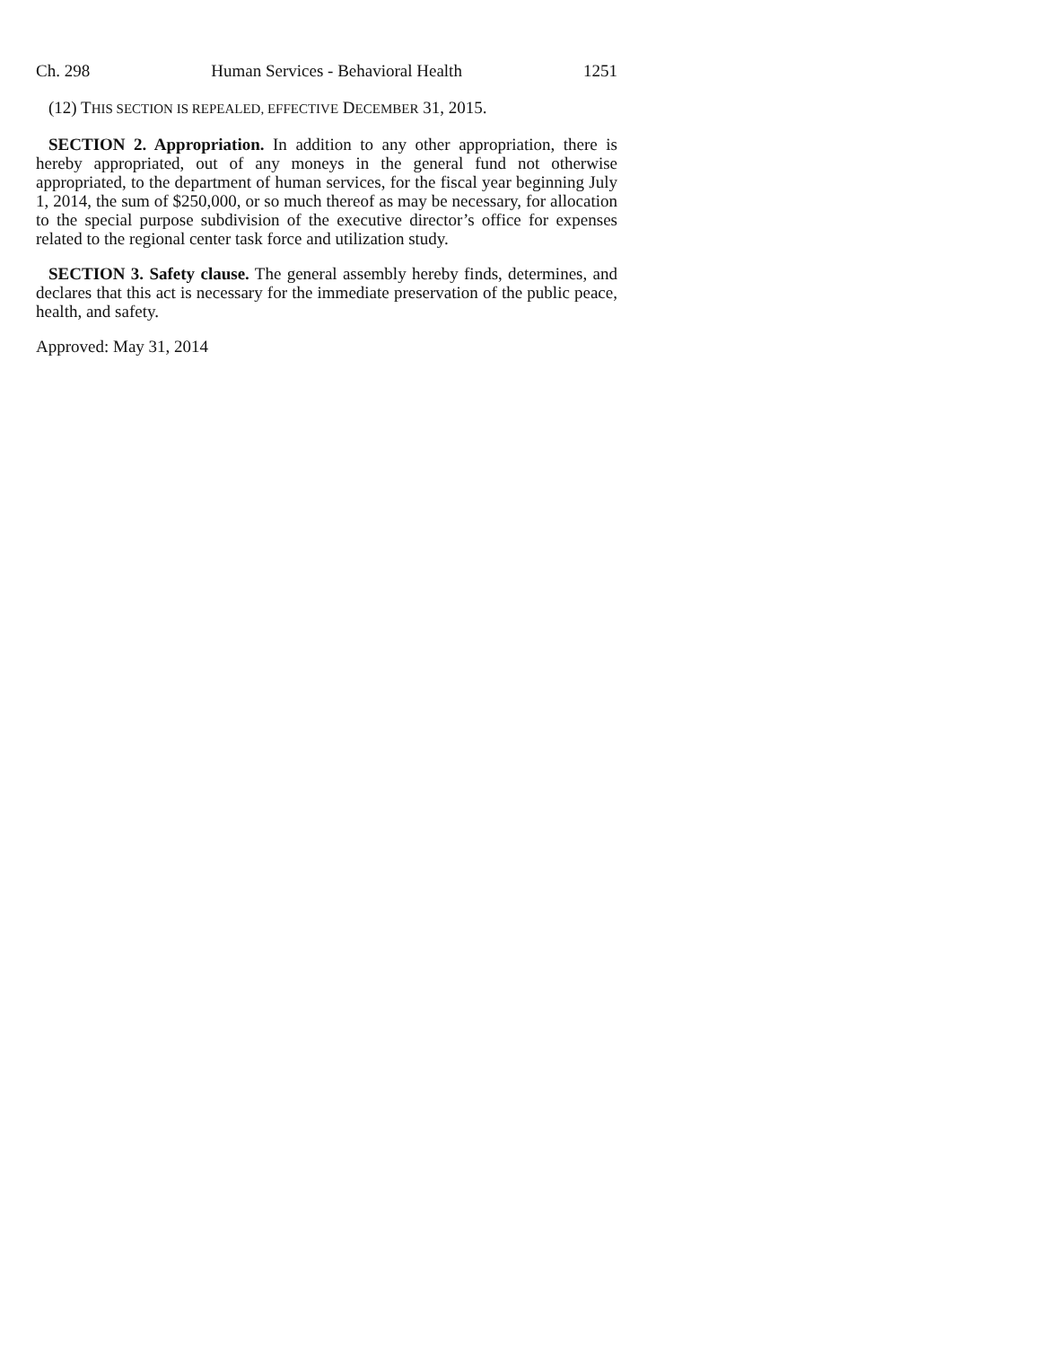Ch. 298 Human Services - Behavioral Health 1251
(12) THIS SECTION IS REPEALED, EFFECTIVE DECEMBER 31, 2015.
SECTION 2. Appropriation. In addition to any other appropriation, there is hereby appropriated, out of any moneys in the general fund not otherwise appropriated, to the department of human services, for the fiscal year beginning July 1, 2014, the sum of $250,000, or so much thereof as may be necessary, for allocation to the special purpose subdivision of the executive director’s office for expenses related to the regional center task force and utilization study.
SECTION 3. Safety clause. The general assembly hereby finds, determines, and declares that this act is necessary for the immediate preservation of the public peace, health, and safety.
Approved: May 31, 2014